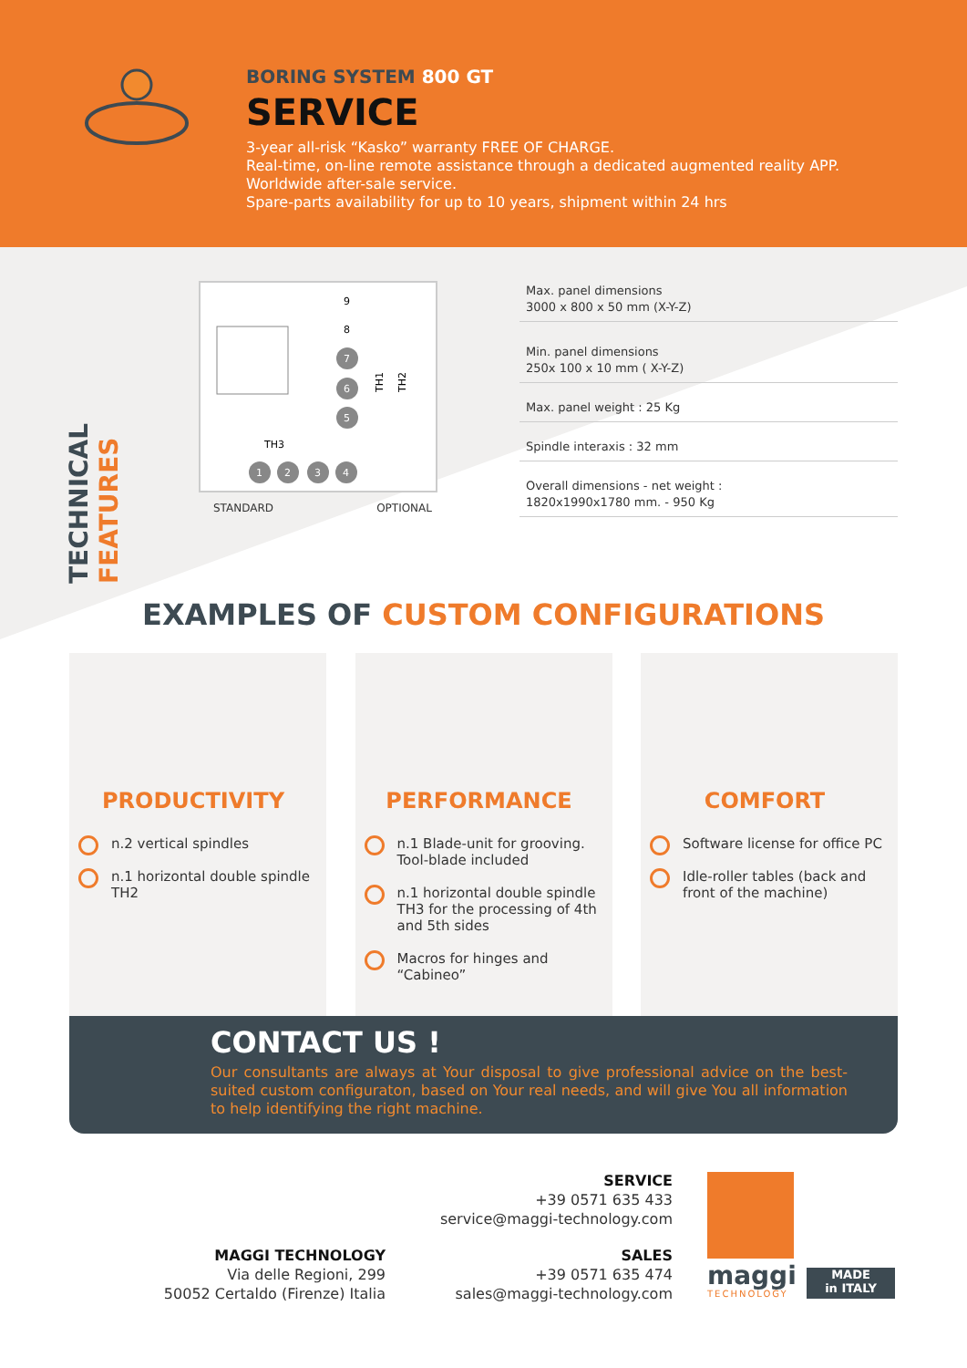BORING SYSTEM 800 GT
SERVICE
3-year all-risk “Kasko” warranty FREE OF CHARGE.
Real-time, on-line remote assistance through a dedicated augmented reality APP.
Worldwide after-sale service.
Spare-parts availability for up to 10 years, shipment within 24 hrs
TECHNICAL FEATURES
TH3
TH1
TH2
1
2
3
4
7
6
5
9
8
STANDARD OPTIONAL
| Max. panel dimensions 3000 x 800 x 50 mm (X-Y-Z) |
| Min. panel dimensions 250x 100 x 10 mm ( X-Y-Z) |
| Max. panel weight : 25 Kg |
| Spindle interaxis : 32 mm |
| Overall dimensions - net weight : 1820x1990x1780 mm. - 950 Kg |
EXAMPLES OF CUSTOM CONFIGURATIONS
PRODUCTIVITY
n.2 vertical spindles
n.1 horizontal double spindle TH2
PERFORMANCE
n.1 Blade-unit for grooving. Tool-blade included
n.1 horizontal double spindle TH3 for the processing of 4th and 5th sides
Macros for hinges and “Cabineo”
COMFORT
Software license for office PC
Idle-roller tables (back and front of the machine)
CONTACT US !
Our consultants are always at Your disposal to give professional advice on the best-suited custom configuraton, based on Your real needs, and will give You all information to help identifying the right machine.
SERVICE
+39 0571 635 433
service@maggi-technology.com
SALES
+39 0571 635 474
sales@maggi-technology.com
MAGGI TECHNOLOGY
Via delle Regioni, 299
50052 Certaldo (Firenze) Italia
maggi
TECHNOLOGY
MADE
in ITALY